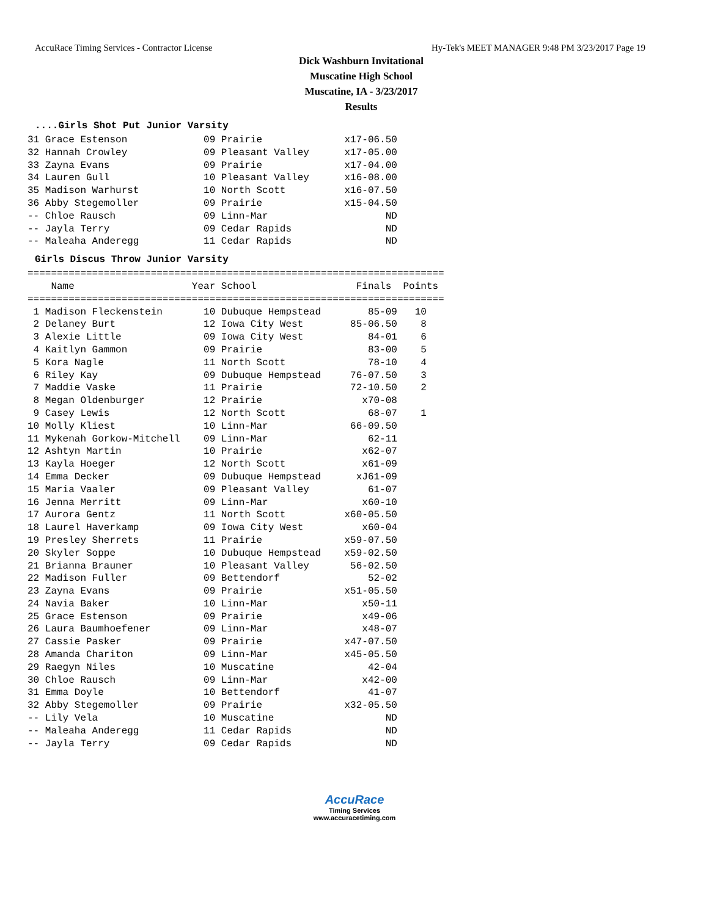AccuRace Timing Services - Contractor License Hy-Tek's MEET MANAGER 9:48 PM 3/23/2017 Page 19
Dick Washburn Invitational
Muscatine High School
Muscatine, IA - 3/23/2017
Results
....Girls Shot Put Junior Varsity
31 Grace Estenson             09 Prairie              x17-06.50
32 Hannah Crowley             09 Pleasant Valley      x17-05.00
33 Zayna Evans                09 Prairie              x17-04.00
34 Lauren Gull                10 Pleasant Valley      x16-08.00
35 Madison Warhurst           10 North Scott          x16-07.50
36 Abby Stegemoller           09 Prairie              x15-04.50
-- Chloe Rausch               09 Linn-Mar                    ND
-- Jayla Terry                09 Cedar Rapids                ND
-- Maleaha Anderegg           11 Cedar Rapids                ND
Girls Discus Throw Junior Varsity
| ======================================================================= Name Year School Finals Points ======================================================================= 1 Madison Fleckenstein 10 Dubuque Hempstead 85-09 10 2 Delaney Burt 12 Iowa City West 85-06.50 8 3 Alexie Little 09 Iowa City West 84-01 6 4 Kaitlyn Gammon 09 Prairie 83-00 5 5 Kora Nagle 11 North Scott 78-10 4 6 Riley Kay 09 Dubuque Hempstead 76-07.50 3 7 Maddie Vaske 11 Prairie 72-10.50 2 8 Megan Oldenburger 12 Prairie x70-08 9 Casey Lewis 12 North Scott 68-07 1 10 Molly Kliest 10 Linn-Mar 66-09.50 11 Mykenah Gorkow-Mitchell 09 Linn-Mar 62-11 12 Ashtyn Martin 10 Prairie x62-07 13 Kayla Hoeger 12 North Scott x61-09 14 Emma Decker 09 Dubuque Hempstead xJ61-09 15 Maria Vaaler 09 Pleasant Valley 61-07 16 Jenna Merritt 09 Linn-Mar x60-10 17 Aurora Gentz 11 North Scott x60-05.50 18 Laurel Haverkamp 09 Iowa City West x60-04 19 Presley Sherrets 11 Prairie x59-07.50 20 Skyler Soppe 10 Dubuque Hempstead x59-02.50 21 Brianna Brauner 10 Pleasant Valley 56-02.50 22 Madison Fuller 09 Bettendorf 52-02 23 Zayna Evans 09 Prairie x51-05.50 24 Navia Baker 10 Linn-Mar x50-11 25 Grace Estenson 09 Prairie x49-06 26 Laura Baumhoefener 09 Linn-Mar x48-07 27 Cassie Pasker 09 Prairie x47-07.50 28 Amanda Chariton 09 Linn-Mar x45-05.50 29 Raegyn Niles 10 Muscatine 42-04 30 Chloe Rausch 09 Linn-Mar x42-00 31 Emma Doyle 10 Bettendorf 41-07 32 Abby Stegemoller 09 Prairie x32-05.50 -- Lily Vela 10 Muscatine ND -- Maleaha Anderegg 11 Cedar Rapids ND -- Jayla Terry 09 Cedar Rapids ND |
AccuRace
Timing Services
www.accuracetiming.com